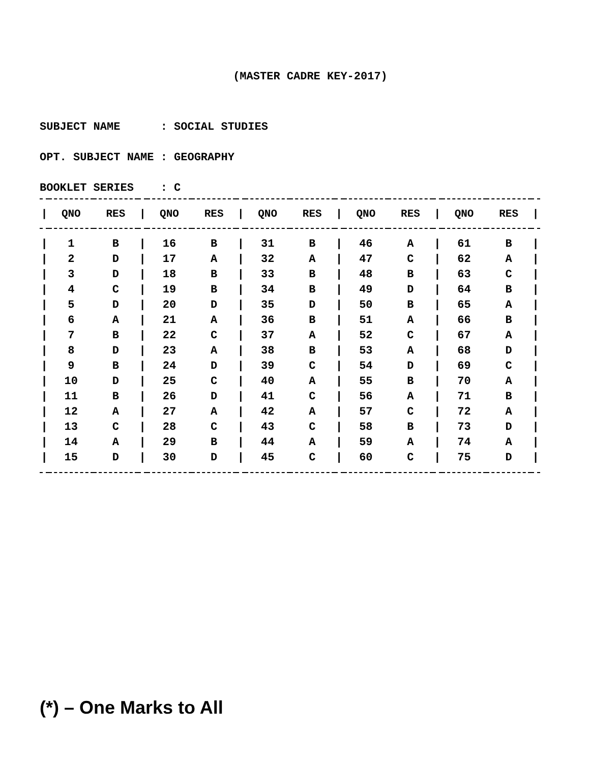(MASTER CADRE KEY-2017)
SUBJECT NAME : SOCIAL STUDIES
OPT. SUBJECT NAME : GEOGRAPHY
BOOKLET SERIES : C
| / | QNO | RES | / | QNO | RES | / | QNO | RES | / | QNO | RES | / | QNO | RES | / |
| --- | --- | --- | --- | --- | --- | --- | --- | --- | --- | --- | --- | --- | --- | --- | --- |
| / | 1 | B | / | 16 | B | / | 31 | B | / | 46 | A | / | 61 | B | / |
| / | 2 | D | / | 17 | A | / | 32 | A | / | 47 | C | / | 62 | A | / |
| / | 3 | D | / | 18 | B | / | 33 | B | / | 48 | B | / | 63 | C | / |
| / | 4 | C | / | 19 | B | / | 34 | B | / | 49 | D | / | 64 | B | / |
| / | 5 | D | / | 20 | D | / | 35 | D | / | 50 | B | / | 65 | A | / |
| / | 6 | A | / | 21 | A | / | 36 | B | / | 51 | A | / | 66 | B | / |
| / | 7 | B | / | 22 | C | / | 37 | A | / | 52 | C | / | 67 | A | / |
| / | 8 | D | / | 23 | A | / | 38 | B | / | 53 | A | / | 68 | D | / |
| / | 9 | B | / | 24 | D | / | 39 | C | / | 54 | D | / | 69 | C | / |
| / | 10 | D | / | 25 | C | / | 40 | A | / | 55 | B | / | 70 | A | / |
| / | 11 | B | / | 26 | D | / | 41 | C | / | 56 | A | / | 71 | B | / |
| / | 12 | A | / | 27 | A | / | 42 | A | / | 57 | C | / | 72 | A | / |
| / | 13 | C | / | 28 | C | / | 43 | C | / | 58 | B | / | 73 | D | / |
| / | 14 | A | / | 29 | B | / | 44 | A | / | 59 | A | / | 74 | A | / |
| / | 15 | D | / | 30 | D | / | 45 | C | / | 60 | C | / | 75 | D | / |
(*) – One Marks to All